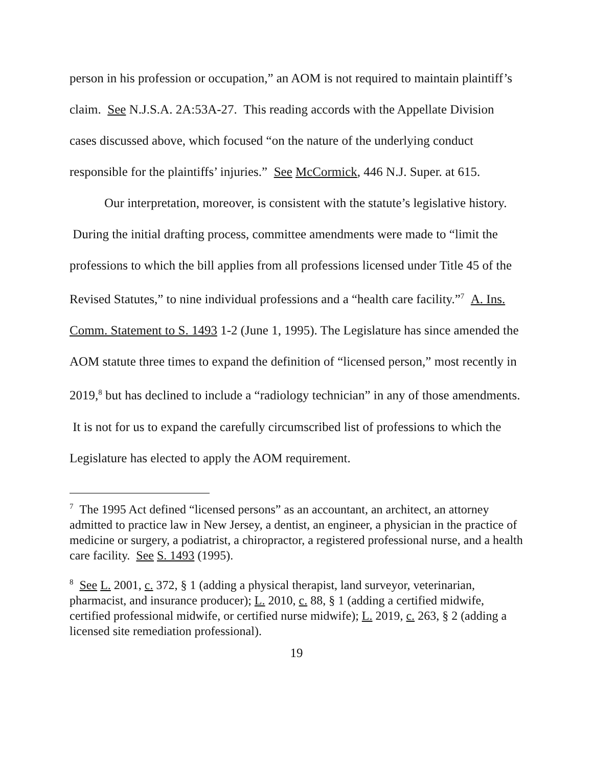person in his profession or occupation,” an AOM is not required to maintain plaintiff’s claim. See N.J.S.A. 2A:53A-27. This reading accords with the Appellate Division cases discussed above, which focused “on the nature of the underlying conduct responsible for the plaintiffs’ injuries.” See McCormick, 446 N.J. Super. at 615.
Our interpretation, moreover, is consistent with the statute’s legislative history. During the initial drafting process, committee amendments were made to “limit the professions to which the bill applies from all professions licensed under Title 45 of the Revised Statutes,” to nine individual professions and a “health care facility.”<sup>7</sup> A. Ins. Comm. Statement to S. 1493 1-2 (June 1, 1995). The Legislature has since amended the AOM statute three times to expand the definition of “licensed person,” most recently in 2019,<sup>8</sup> but has declined to include a “radiology technician” in any of those amendments. It is not for us to expand the carefully circumscribed list of professions to which the Legislature has elected to apply the AOM requirement.
<sup>7</sup> The 1995 Act defined “licensed persons” as an accountant, an architect, an attorney admitted to practice law in New Jersey, a dentist, an engineer, a physician in the practice of medicine or surgery, a podiatrist, a chiropractor, a registered professional nurse, and a health care facility. See S. 1493 (1995).
<sup>8</sup> See L. 2001, c. 372, § 1 (adding a physical therapist, land surveyor, veterinarian, pharmacist, and insurance producer); L. 2010, c. 88, § 1 (adding a certified midwife, certified professional midwife, or certified nurse midwife); L. 2019, c. 263, § 2 (adding a licensed site remediation professional).
19